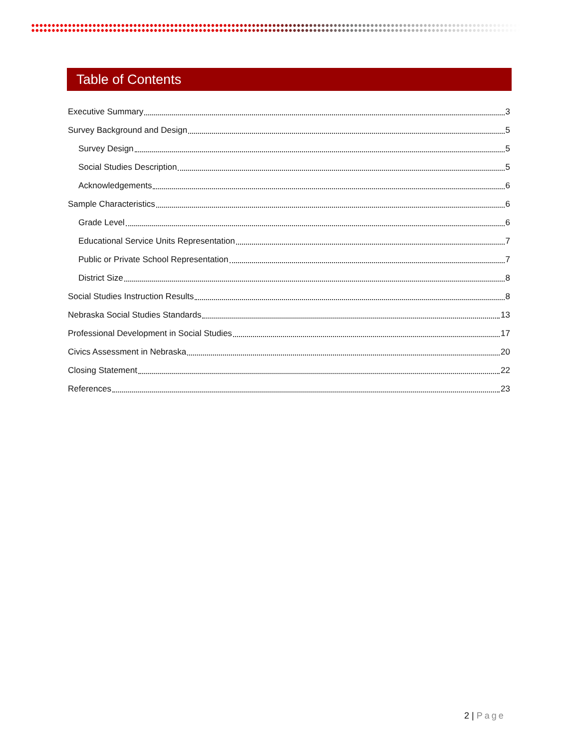Table of Contents
Executive Summary 3
Survey Background and Design 5
Survey Design 5
Social Studies Description 5
Acknowledgements 6
Sample Characteristics 6
Grade Level 6
Educational Service Units Representation 7
Public or Private School Representation 7
District Size 8
Social Studies Instruction Results 8
Nebraska Social Studies Standards 13
Professional Development in Social Studies 17
Civics Assessment in Nebraska 20
Closing Statement 22
References 23
2 | Page